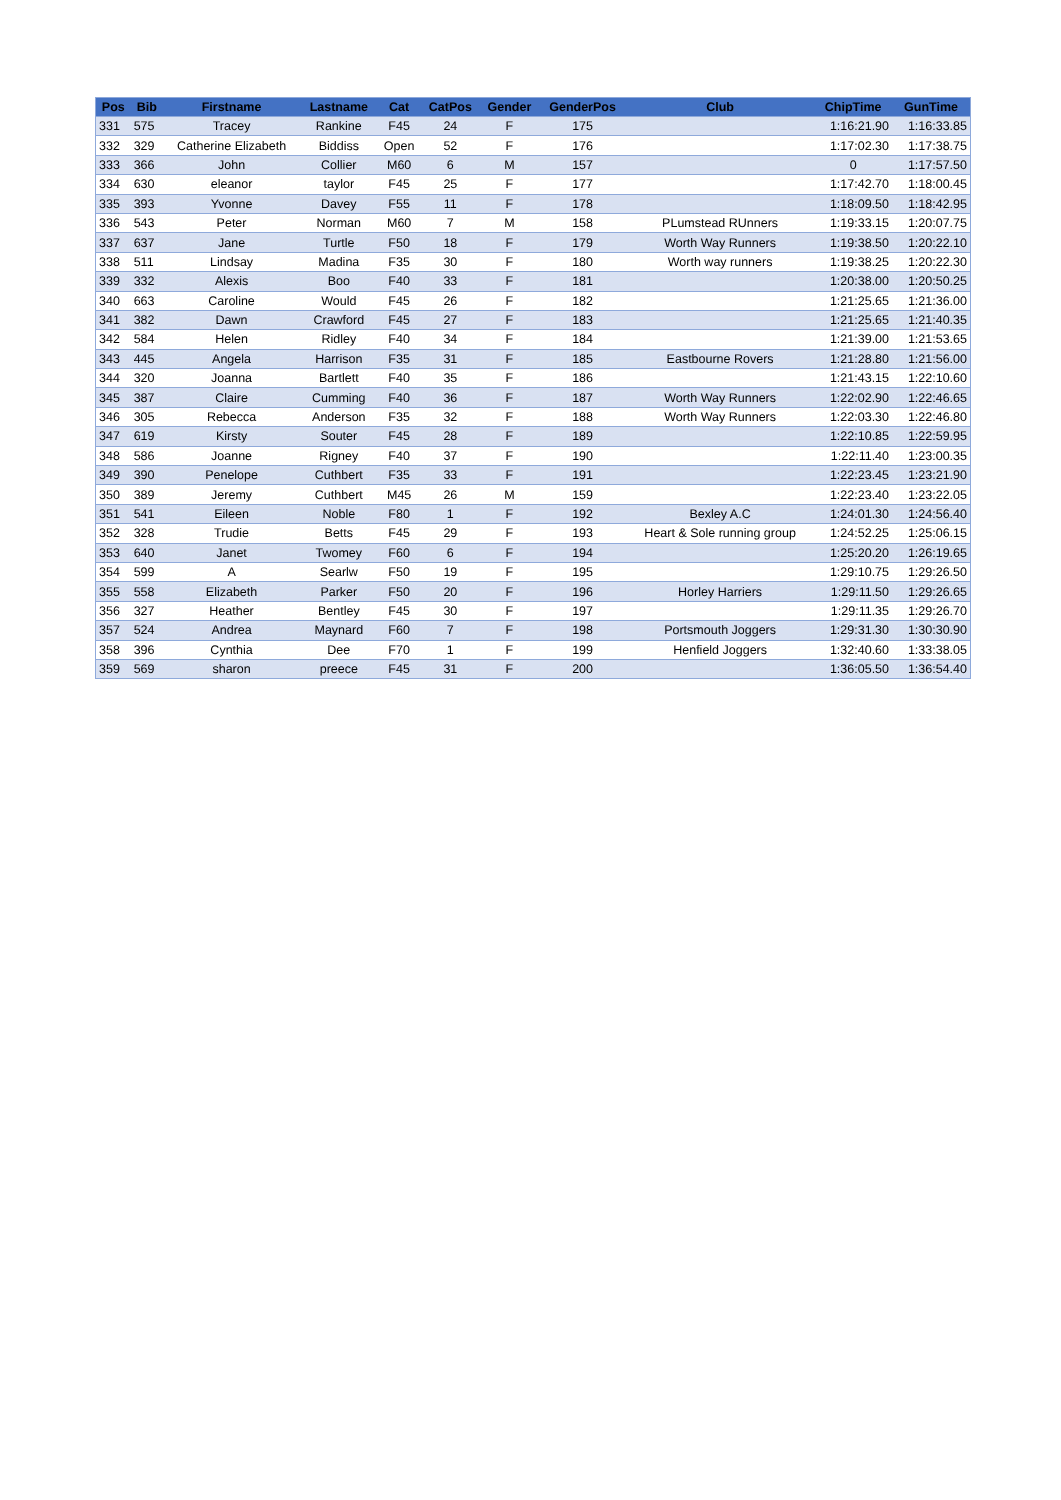| Pos | Bib | Firstname | Lastname | Cat | CatPos | Gender | GenderPos | Club | ChipTime | GunTime |
| --- | --- | --- | --- | --- | --- | --- | --- | --- | --- | --- |
| 331 | 575 | Tracey | Rankine | F45 | 24 | F | 175 | | 1:16:21.90 | 1:16:33.85 |
| 332 | 329 | Catherine Elizabeth | Biddiss | Open | 52 | F | 176 | | 1:17:02.30 | 1:17:38.75 |
| 333 | 366 | John | Collier | M60 | 6 | M | 157 | | 0 | 1:17:57.50 |
| 334 | 630 | eleanor | taylor | F45 | 25 | F | 177 | | 1:17:42.70 | 1:18:00.45 |
| 335 | 393 | Yvonne | Davey | F55 | 11 | F | 178 | | 1:18:09.50 | 1:18:42.95 |
| 336 | 543 | Peter | Norman | M60 | 7 | M | 158 | PLumstead RUnners | 1:19:33.15 | 1:20:07.75 |
| 337 | 637 | Jane | Turtle | F50 | 18 | F | 179 | Worth Way Runners | 1:19:38.50 | 1:20:22.10 |
| 338 | 511 | Lindsay | Madina | F35 | 30 | F | 180 | Worth way runners | 1:19:38.25 | 1:20:22.30 |
| 339 | 332 | Alexis | Boo | F40 | 33 | F | 181 | | 1:20:38.00 | 1:20:50.25 |
| 340 | 663 | Caroline | Would | F45 | 26 | F | 182 | | 1:21:25.65 | 1:21:36.00 |
| 341 | 382 | Dawn | Crawford | F45 | 27 | F | 183 | | 1:21:25.65 | 1:21:40.35 |
| 342 | 584 | Helen | Ridley | F40 | 34 | F | 184 | | 1:21:39.00 | 1:21:53.65 |
| 343 | 445 | Angela | Harrison | F35 | 31 | F | 185 | Eastbourne Rovers | 1:21:28.80 | 1:21:56.00 |
| 344 | 320 | Joanna | Bartlett | F40 | 35 | F | 186 | | 1:21:43.15 | 1:22:10.60 |
| 345 | 387 | Claire | Cumming | F40 | 36 | F | 187 | Worth Way Runners | 1:22:02.90 | 1:22:46.65 |
| 346 | 305 | Rebecca | Anderson | F35 | 32 | F | 188 | Worth Way Runners | 1:22:03.30 | 1:22:46.80 |
| 347 | 619 | Kirsty | Souter | F45 | 28 | F | 189 | | 1:22:10.85 | 1:22:59.95 |
| 348 | 586 | Joanne | Rigney | F40 | 37 | F | 190 | | 1:22:11.40 | 1:23:00.35 |
| 349 | 390 | Penelope | Cuthbert | F35 | 33 | F | 191 | | 1:22:23.45 | 1:23:21.90 |
| 350 | 389 | Jeremy | Cuthbert | M45 | 26 | M | 159 | | 1:22:23.40 | 1:23:22.05 |
| 351 | 541 | Eileen | Noble | F80 | 1 | F | 192 | Bexley A.C | 1:24:01.30 | 1:24:56.40 |
| 352 | 328 | Trudie | Betts | F45 | 29 | F | 193 | Heart & Sole running group | 1:24:52.25 | 1:25:06.15 |
| 353 | 640 | Janet | Twomey | F60 | 6 | F | 194 | | 1:25:20.20 | 1:26:19.65 |
| 354 | 599 | A | Searlw | F50 | 19 | F | 195 | | 1:29:10.75 | 1:29:26.50 |
| 355 | 558 | Elizabeth | Parker | F50 | 20 | F | 196 | Horley Harriers | 1:29:11.50 | 1:29:26.65 |
| 356 | 327 | Heather | Bentley | F45 | 30 | F | 197 | | 1:29:11.35 | 1:29:26.70 |
| 357 | 524 | Andrea | Maynard | F60 | 7 | F | 198 | Portsmouth Joggers | 1:29:31.30 | 1:30:30.90 |
| 358 | 396 | Cynthia | Dee | F70 | 1 | F | 199 | Henfield Joggers | 1:32:40.60 | 1:33:38.05 |
| 359 | 569 | sharon | preece | F45 | 31 | F | 200 | | 1:36:05.50 | 1:36:54.40 |